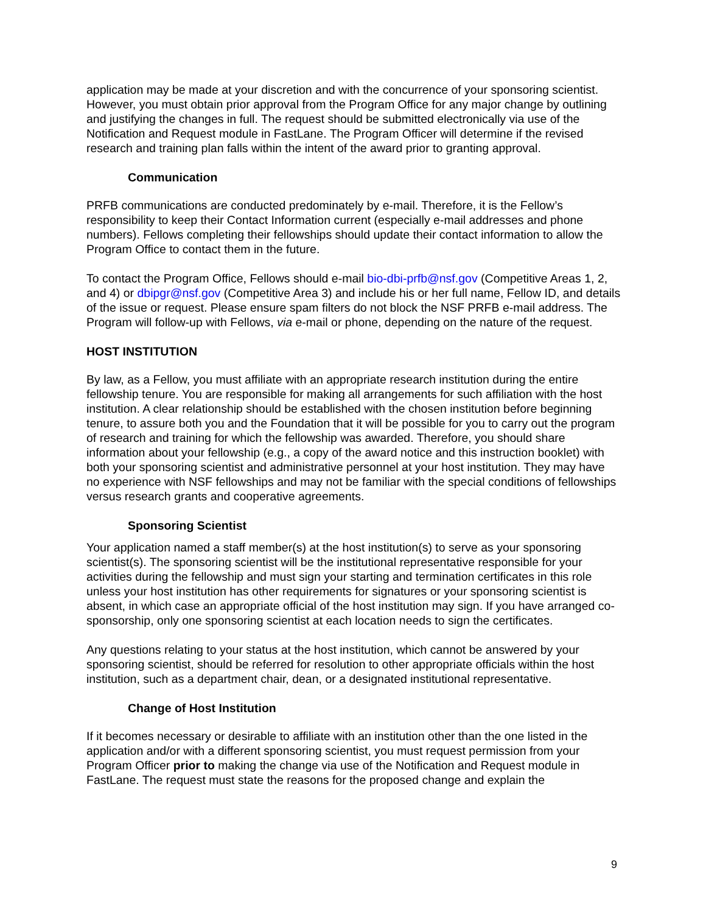application may be made at your discretion and with the concurrence of your sponsoring scientist. However, you must obtain prior approval from the Program Office for any major change by outlining and justifying the changes in full. The request should be submitted electronically via use of the Notification and Request module in FastLane. The Program Officer will determine if the revised research and training plan falls within the intent of the award prior to granting approval.
Communication
PRFB communications are conducted predominately by e-mail. Therefore, it is the Fellow’s responsibility to keep their Contact Information current (especially e-mail addresses and phone numbers). Fellows completing their fellowships should update their contact information to allow the Program Office to contact them in the future.
To contact the Program Office, Fellows should e-mail bio-dbi-prfb@nsf.gov (Competitive Areas 1, 2, and 4) or dbipgr@nsf.gov (Competitive Area 3) and include his or her full name, Fellow ID, and details of the issue or request. Please ensure spam filters do not block the NSF PRFB e-mail address. The Program will follow-up with Fellows, via e-mail or phone, depending on the nature of the request.
HOST INSTITUTION
By law, as a Fellow, you must affiliate with an appropriate research institution during the entire fellowship tenure. You are responsible for making all arrangements for such affiliation with the host institution. A clear relationship should be established with the chosen institution before beginning tenure, to assure both you and the Foundation that it will be possible for you to carry out the program of research and training for which the fellowship was awarded. Therefore, you should share information about your fellowship (e.g., a copy of the award notice and this instruction booklet) with both your sponsoring scientist and administrative personnel at your host institution. They may have no experience with NSF fellowships and may not be familiar with the special conditions of fellowships versus research grants and cooperative agreements.
Sponsoring Scientist
Your application named a staff member(s) at the host institution(s) to serve as your sponsoring scientist(s). The sponsoring scientist will be the institutional representative responsible for your activities during the fellowship and must sign your starting and termination certificates in this role unless your host institution has other requirements for signatures or your sponsoring scientist is absent, in which case an appropriate official of the host institution may sign. If you have arranged co-sponsorship, only one sponsoring scientist at each location needs to sign the certificates.
Any questions relating to your status at the host institution, which cannot be answered by your sponsoring scientist, should be referred for resolution to other appropriate officials within the host institution, such as a department chair, dean, or a designated institutional representative.
Change of Host Institution
If it becomes necessary or desirable to affiliate with an institution other than the one listed in the application and/or with a different sponsoring scientist, you must request permission from your Program Officer prior to making the change via use of the Notification and Request module in FastLane. The request must state the reasons for the proposed change and explain the
9